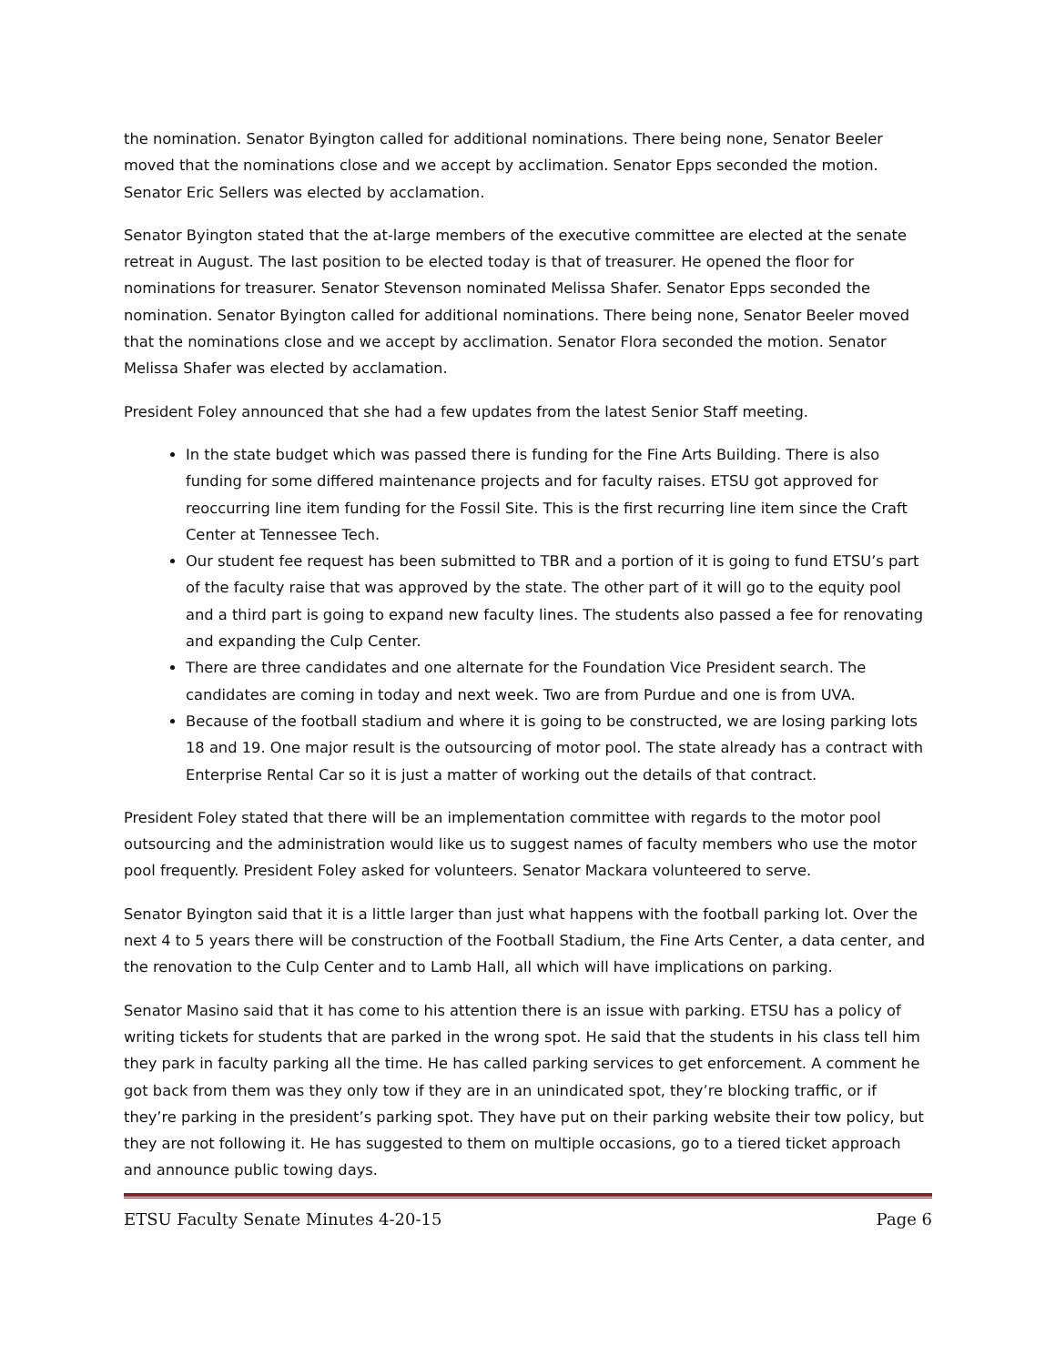the nomination. Senator Byington called for additional nominations. There being none, Senator Beeler moved that the nominations close and we accept by acclimation. Senator Epps seconded the motion. Senator Eric Sellers was elected by acclamation.
Senator Byington stated that the at-large members of the executive committee are elected at the senate retreat in August. The last position to be elected today is that of treasurer. He opened the floor for nominations for treasurer. Senator Stevenson nominated Melissa Shafer. Senator Epps seconded the nomination. Senator Byington called for additional nominations. There being none, Senator Beeler moved that the nominations close and we accept by acclimation. Senator Flora seconded the motion. Senator Melissa Shafer was elected by acclamation.
President Foley announced that she had a few updates from the latest Senior Staff meeting.
In the state budget which was passed there is funding for the Fine Arts Building. There is also funding for some differed maintenance projects and for faculty raises. ETSU got approved for reoccurring line item funding for the Fossil Site. This is the first recurring line item since the Craft Center at Tennessee Tech.
Our student fee request has been submitted to TBR and a portion of it is going to fund ETSU’s part of the faculty raise that was approved by the state. The other part of it will go to the equity pool and a third part is going to expand new faculty lines. The students also passed a fee for renovating and expanding the Culp Center.
There are three candidates and one alternate for the Foundation Vice President search. The candidates are coming in today and next week. Two are from Purdue and one is from UVA.
Because of the football stadium and where it is going to be constructed, we are losing parking lots 18 and 19. One major result is the outsourcing of motor pool. The state already has a contract with Enterprise Rental Car so it is just a matter of working out the details of that contract.
President Foley stated that there will be an implementation committee with regards to the motor pool outsourcing and the administration would like us to suggest names of faculty members who use the motor pool frequently. President Foley asked for volunteers. Senator Mackara volunteered to serve.
Senator Byington said that it is a little larger than just what happens with the football parking lot. Over the next 4 to 5 years there will be construction of the Football Stadium, the Fine Arts Center, a data center, and the renovation to the Culp Center and to Lamb Hall, all which will have implications on parking.
Senator Masino said that it has come to his attention there is an issue with parking. ETSU has a policy of writing tickets for students that are parked in the wrong spot. He said that the students in his class tell him they park in faculty parking all the time. He has called parking services to get enforcement. A comment he got back from them was they only tow if they are in an unindicated spot, they’re blocking traffic, or if they’re parking in the president’s parking spot. They have put on their parking website their tow policy, but they are not following it. He has suggested to them on multiple occasions, go to a tiered ticket approach and announce public towing days.
ETSU Faculty Senate Minutes 4-20-15 Page 6